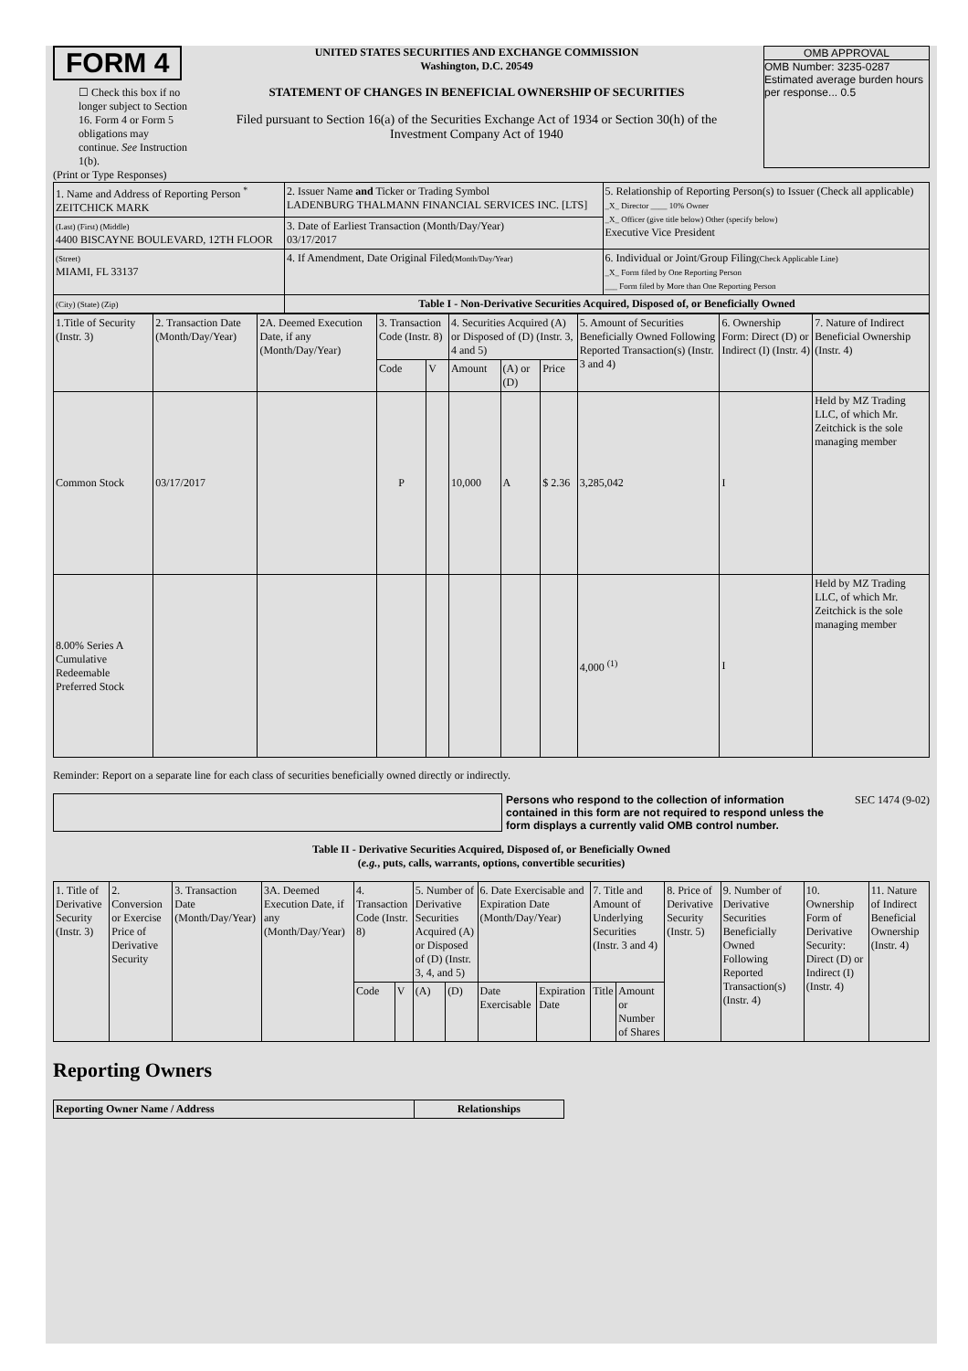FORM 4
☐ Check this box if no longer subject to Section 16. Form 4 or Form 5 obligations may continue. See Instruction 1(b).
UNITED STATES SECURITIES AND EXCHANGE COMMISSION
Washington, D.C. 20549
STATEMENT OF CHANGES IN BENEFICIAL OWNERSHIP OF SECURITIES
Filed pursuant to Section 16(a) of the Securities Exchange Act of 1934 or Section 30(h) of the Investment Company Act of 1940
OMB APPROVAL
OMB Number: 3235-0287
Estimated average burden hours per response... 0.5
(Print or Type Responses)
| 1. Name and Address of Reporting Person <sup>*</sup> ZEITCHICK MARK | 2. Issuer Name and Ticker or Trading Symbol LADENBURG THALMANN FINANCIAL SERVICES INC. [LTS] | 5. Relationship of Reporting Person(s) to Issuer (Check all applicable) _X_ Director ____ 10% Owner _X_ Officer (give title below) Other (specify below) Executive Vice President |
| (Last) (First) (Middle) 4400 BISCAYNE BOULEVARD, 12TH FLOOR | 3. Date of Earliest Transaction (Month/Day/Year) 03/17/2017 | |
| (Street) MIAMI, FL 33137 | 4. If Amendment, Date Original Filed (Month/Day/Year) | 6. Individual or Joint/Group Filing (Check Applicable Line) _X_ Form filed by One Reporting Person ___ Form filed by More than One Reporting Person |
| (City) (State) (Zip) | Table I - Non-Derivative Securities Acquired, Disposed of, or Beneficially Owned | |
| 1.Title of Security (Instr. 3) | 2. Transaction Date (Month/Day/Year) | 2A. Deemed Execution Date, if any (Month/Day/Year) | 3. Transaction Code (Instr. 8) | | 4. Securities Acquired (A) or Disposed of (D) (Instr. 3, 4 and 5) | | | 5. Amount of Securities Beneficially Owned Following Reported Transaction(s) (Instr. 3 and 4) | 6. Ownership Form: Direct (D) or Indirect (I) (Instr. 4) | 7. Nature of Indirect Beneficial Ownership (Instr. 4) |
| --- | --- | --- | --- | --- | --- | --- | --- | --- | --- | --- |
| | | | Code | V | Amount | (A) or (D) | Price | | | |
| Common Stock | 03/17/2017 | | P | | 10,000 | A | $ 2.36 | 3,285,042 | I | Held by MZ Trading LLC, of which Mr. Zeitchick is the sole managing member |
| 8.00% Series A Cumulative Redeemable Preferred Stock | | | | | | | | 4,000 <sup>(1)</sup> | I | Held by MZ Trading LLC, of which Mr. Zeitchick is the sole managing member |
Reminder: Report on a separate line for each class of securities beneficially owned directly or indirectly.
Persons who respond to the collection of information contained in this form are not required to respond unless the form displays a currently valid OMB control number.
SEC 1474 (9-02)
Table II - Derivative Securities Acquired, Disposed of, or Beneficially Owned
(e.g., puts, calls, warrants, options, convertible securities)
| 1. Title of Derivative Security (Instr. 3) | 2. Conversion or Exercise Price of Derivative Security | 3. Transaction Date (Month/Day/Year) | 3A. Deemed Execution Date, if any (Month/Day/Year) | 4. Transaction Code (Instr. 8) | | 5. Number of Derivative Securities Acquired (A) or Disposed of (D) (Instr. 3, 4, and 5) | | 6. Date Exercisable and Expiration Date (Month/Day/Year) | | 7. Title and Amount of Underlying Securities (Instr. 3 and 4) | | 8. Price of Derivative Security (Instr. 5) | 9. Number of Derivative Securities Beneficially Owned Following Reported Transaction(s) (Instr. 4) | 10. Ownership Form of Derivative Security: Direct (D) or Indirect (I) (Instr. 4) | 11. Nature of Indirect Beneficial Ownership (Instr. 4) |
| --- | --- | --- | --- | --- | --- | --- | --- | --- | --- | --- | --- | --- | --- | --- | --- |
| | | | | Code | V | (A) | (D) | Date Exercisable | Expiration Date | Title | Amount or Number of Shares | | | | |
Reporting Owners
| Reporting Owner Name / Address | Relationships |
| --- | --- |